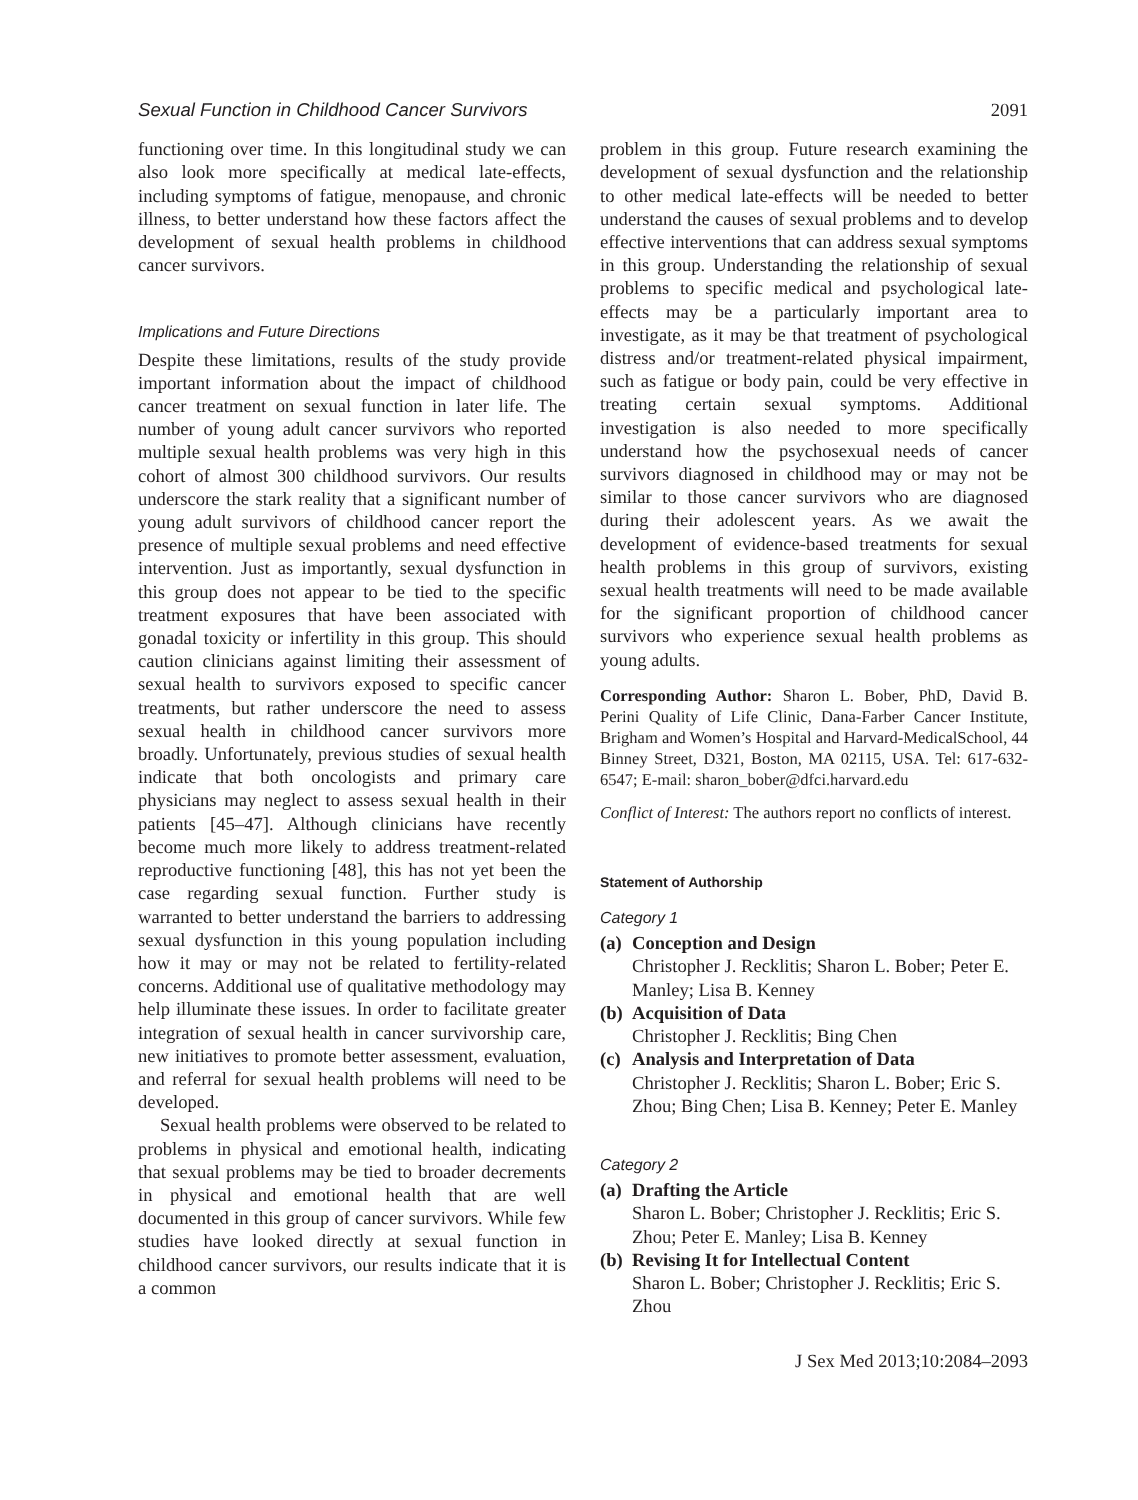Sexual Function in Childhood Cancer Survivors 2091
functioning over time. In this longitudinal study we can also look more specifically at medical late-effects, including symptoms of fatigue, menopause, and chronic illness, to better understand how these factors affect the development of sexual health problems in childhood cancer survivors.
Implications and Future Directions
Despite these limitations, results of the study provide important information about the impact of childhood cancer treatment on sexual function in later life. The number of young adult cancer survivors who reported multiple sexual health problems was very high in this cohort of almost 300 childhood survivors. Our results underscore the stark reality that a significant number of young adult survivors of childhood cancer report the presence of multiple sexual problems and need effective intervention. Just as importantly, sexual dysfunction in this group does not appear to be tied to the specific treatment exposures that have been associated with gonadal toxicity or infertility in this group. This should caution clinicians against limiting their assessment of sexual health to survivors exposed to specific cancer treatments, but rather underscore the need to assess sexual health in childhood cancer survivors more broadly. Unfortunately, previous studies of sexual health indicate that both oncologists and primary care physicians may neglect to assess sexual health in their patients [45–47]. Although clinicians have recently become much more likely to address treatment-related reproductive functioning [48], this has not yet been the case regarding sexual function. Further study is warranted to better understand the barriers to addressing sexual dysfunction in this young population including how it may or may not be related to fertility-related concerns. Additional use of qualitative methodology may help illuminate these issues. In order to facilitate greater integration of sexual health in cancer survivorship care, new initiatives to promote better assessment, evaluation, and referral for sexual health problems will need to be developed.
Sexual health problems were observed to be related to problems in physical and emotional health, indicating that sexual problems may be tied to broader decrements in physical and emotional health that are well documented in this group of cancer survivors. While few studies have looked directly at sexual function in childhood cancer survivors, our results indicate that it is a common
problem in this group. Future research examining the development of sexual dysfunction and the relationship to other medical late-effects will be needed to better understand the causes of sexual problems and to develop effective interventions that can address sexual symptoms in this group. Understanding the relationship of sexual problems to specific medical and psychological late-effects may be a particularly important area to investigate, as it may be that treatment of psychological distress and/or treatment-related physical impairment, such as fatigue or body pain, could be very effective in treating certain sexual symptoms. Additional investigation is also needed to more specifically understand how the psychosexual needs of cancer survivors diagnosed in childhood may or may not be similar to those cancer survivors who are diagnosed during their adolescent years. As we await the development of evidence-based treatments for sexual health problems in this group of survivors, existing sexual health treatments will need to be made available for the significant proportion of childhood cancer survivors who experience sexual health problems as young adults.
Corresponding Author: Sharon L. Bober, PhD, David B. Perini Quality of Life Clinic, Dana-Farber Cancer Institute, Brigham and Women’s Hospital and Harvard-MedicalSchool, 44 Binney Street, D321, Boston, MA 02115, USA. Tel: 617-632-6547; E-mail: sharon_bober@dfci.harvard.edu
Conflict of Interest: The authors report no conflicts of interest.
Statement of Authorship
Category 1
(a) Conception and Design
Christopher J. Recklitis; Sharon L. Bober; Peter E. Manley; Lisa B. Kenney
(b) Acquisition of Data
Christopher J. Recklitis; Bing Chen
(c) Analysis and Interpretation of Data
Christopher J. Recklitis; Sharon L. Bober; Eric S. Zhou; Bing Chen; Lisa B. Kenney; Peter E. Manley
Category 2
(a) Drafting the Article
Sharon L. Bober; Christopher J. Recklitis; Eric S. Zhou; Peter E. Manley; Lisa B. Kenney
(b) Revising It for Intellectual Content
Sharon L. Bober; Christopher J. Recklitis; Eric S. Zhou
J Sex Med 2013;10:2084–2093